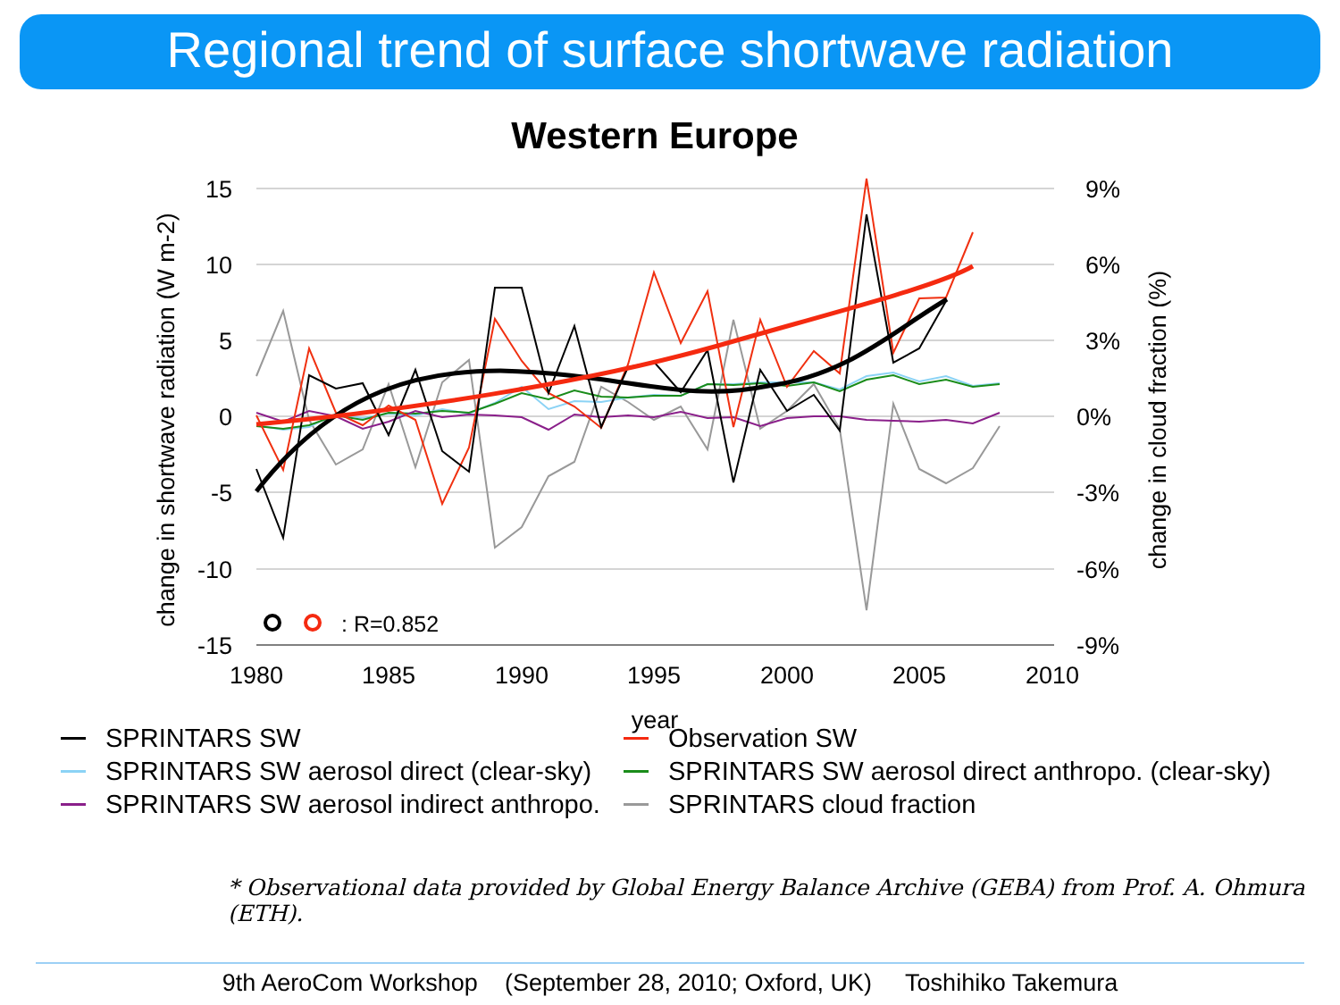Regional trend of surface shortwave radiation
Western Europe
15
10
5
0
-5
-10
-15
9%
6%
3%
0%
-3%
-6%
-9%
1980
1985
1990
1995
2000
2005
2010
year
change in shortwave radiation (W m-2)
change in cloud fraction (%)
: R=0.852
SPRINTARS SW
Observation SW
SPRINTARS SW aerosol direct (clear-sky)
SPRINTARS SW aerosol direct anthropo. (clear-sky)
SPRINTARS SW aerosol indirect anthropo.
SPRINTARS cloud fraction
* Observational data provided by Global Energy Balance Archive (GEBA) from Prof. A. Ohmura (ETH).
9th AeroCom Workshop (September 28, 2010; Oxford, UK) Toshihiko Takemura